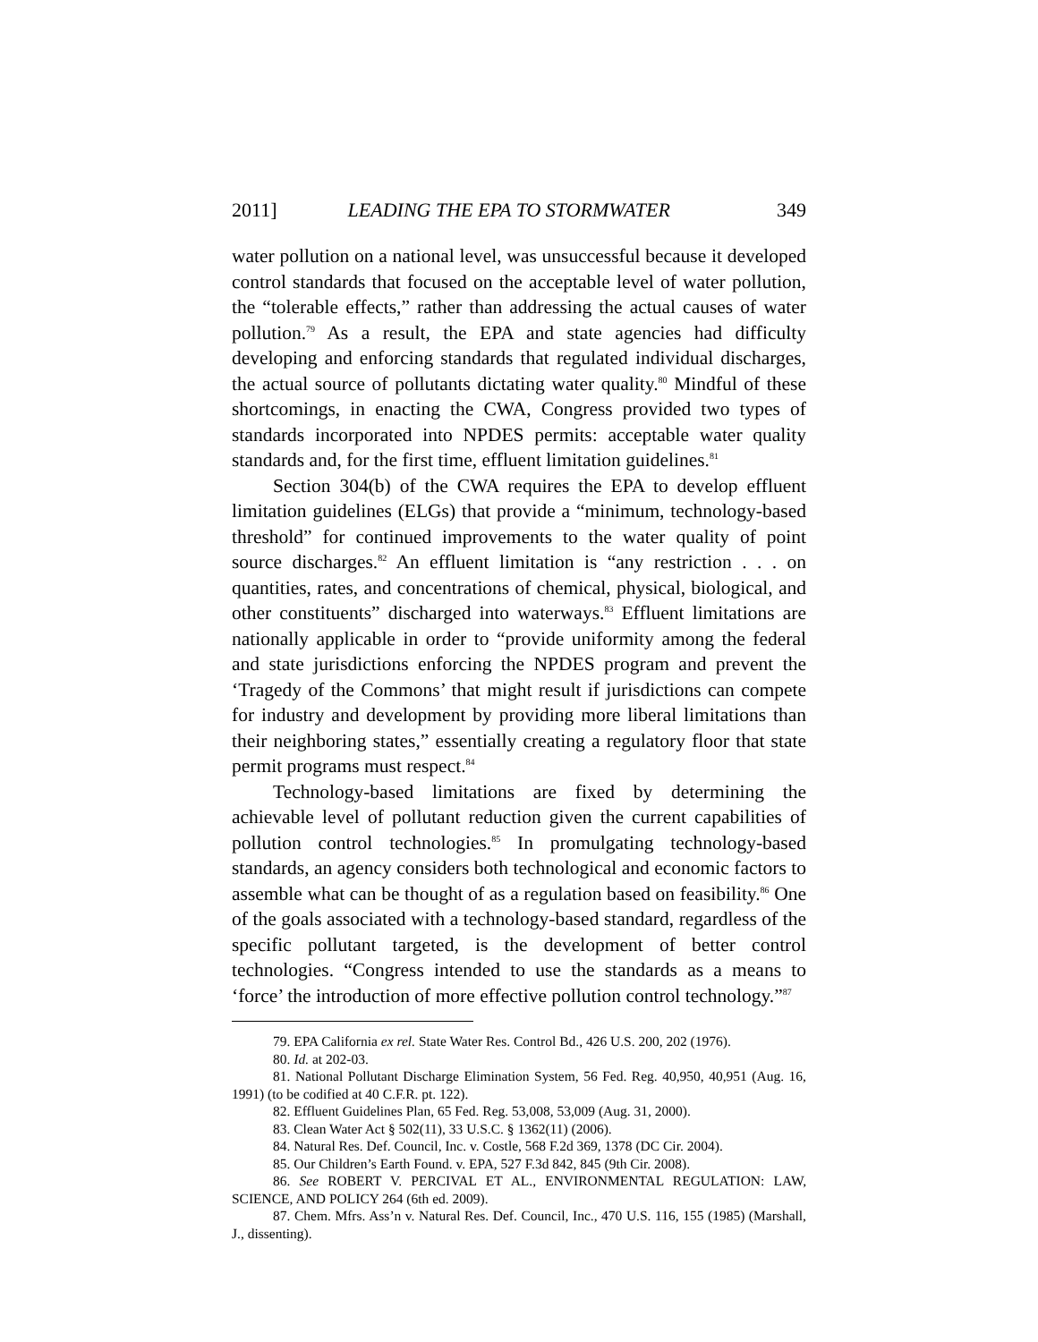2011] LEADING THE EPA TO STORMWATER 349
water pollution on a national level, was unsuccessful because it developed control standards that focused on the acceptable level of water pollution, the “tolerable effects,” rather than addressing the actual causes of water pollution.<sup>79</sup> As a result, the EPA and state agencies had difficulty developing and enforcing standards that regulated individual discharges, the actual source of pollutants dictating water quality.<sup>80</sup> Mindful of these shortcomings, in enacting the CWA, Congress provided two types of standards incorporated into NPDES permits: acceptable water quality standards and, for the first time, effluent limitation guidelines.<sup>81</sup>
Section 304(b) of the CWA requires the EPA to develop effluent limitation guidelines (ELGs) that provide a “minimum, technology-based threshold” for continued improvements to the water quality of point source discharges.<sup>82</sup> An effluent limitation is “any restriction . . . on quantities, rates, and concentrations of chemical, physical, biological, and other constituents” discharged into waterways.<sup>83</sup> Effluent limitations are nationally applicable in order to “provide uniformity among the federal and state jurisdictions enforcing the NPDES program and prevent the ‘Tragedy of the Commons’ that might result if jurisdictions can compete for industry and development by providing more liberal limitations than their neighboring states,” essentially creating a regulatory floor that state permit programs must respect.<sup>84</sup>
Technology-based limitations are fixed by determining the achievable level of pollutant reduction given the current capabilities of pollution control technologies.<sup>85</sup> In promulgating technology-based standards, an agency considers both technological and economic factors to assemble what can be thought of as a regulation based on feasibility.<sup>86</sup> One of the goals associated with a technology-based standard, regardless of the specific pollutant targeted, is the development of better control technologies. “Congress intended to use the standards as a means to ‘force’ the introduction of more effective pollution control technology.”<sup>87</sup>
79. EPA California ex rel. State Water Res. Control Bd., 426 U.S. 200, 202 (1976).
80. Id. at 202-03.
81. National Pollutant Discharge Elimination System, 56 Fed. Reg. 40,950, 40,951 (Aug. 16, 1991) (to be codified at 40 C.F.R. pt. 122).
82. Effluent Guidelines Plan, 65 Fed. Reg. 53,008, 53,009 (Aug. 31, 2000).
83. Clean Water Act § 502(11), 33 U.S.C. § 1362(11) (2006).
84. Natural Res. Def. Council, Inc. v. Costle, 568 F.2d 369, 1378 (DC Cir. 2004).
85. Our Children’s Earth Found. v. EPA, 527 F.3d 842, 845 (9th Cir. 2008).
86. See ROBERT V. PERCIVAL ET AL., ENVIRONMENTAL REGULATION: LAW, SCIENCE, AND POLICY 264 (6th ed. 2009).
87. Chem. Mfrs. Ass’n v. Natural Res. Def. Council, Inc., 470 U.S. 116, 155 (1985) (Marshall, J., dissenting).